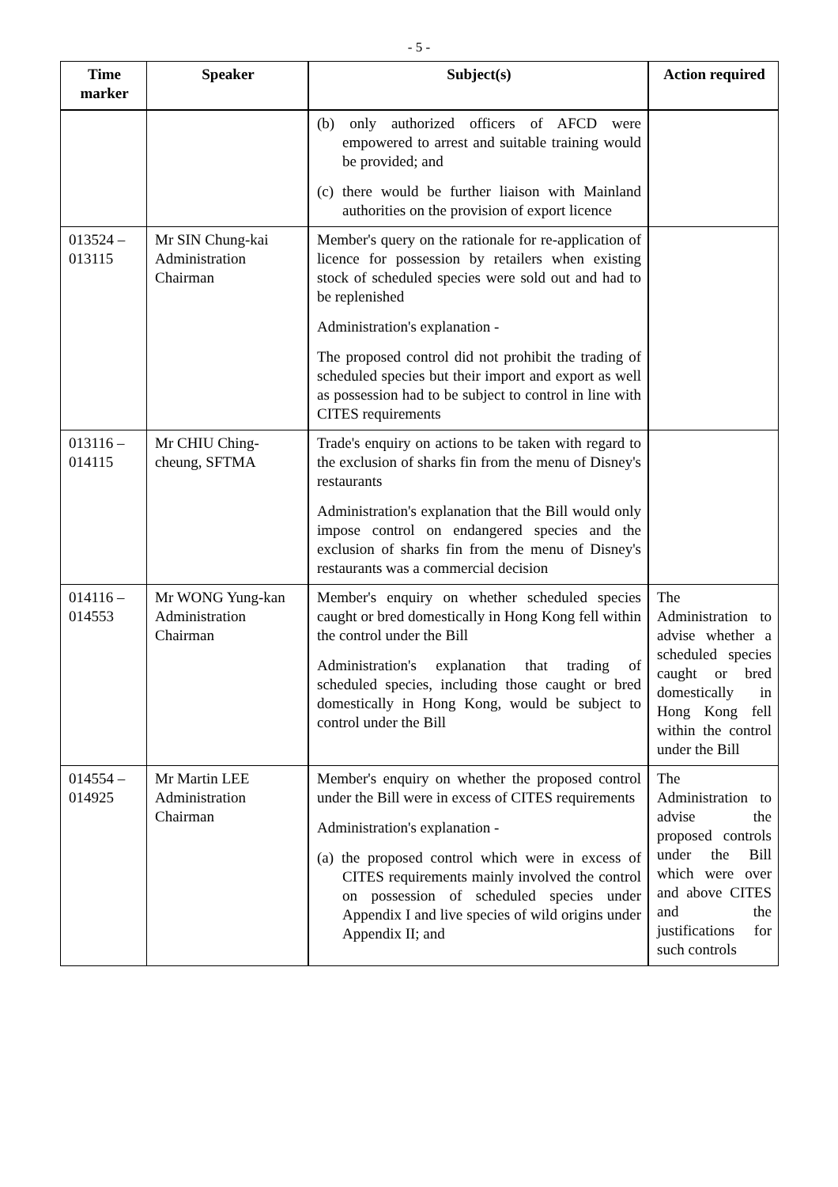- 5 -
| Time marker | Speaker | Subject(s) | Action required |
| --- | --- | --- | --- |
| | | (b) only authorized officers of AFCD were empowered to arrest and suitable training would be provided; and (c) there would be further liaison with Mainland authorities on the provision of export licence | |
| 013524 – 013115 | Mr SIN Chung-kai Administration Chairman | Member's query on the rationale for re-application of licence for possession by retailers when existing stock of scheduled species were sold out and had to be replenished Administration's explanation - The proposed control did not prohibit the trading of scheduled species but their import and export as well as possession had to be subject to control in line with CITES requirements | |
| 013116 – 014115 | Mr CHIU Ching-cheung, SFTMA | Trade's enquiry on actions to be taken with regard to the exclusion of sharks fin from the menu of Disney's restaurants Administration's explanation that the Bill would only impose control on endangered species and the exclusion of sharks fin from the menu of Disney's restaurants was a commercial decision | |
| 014116 – 014553 | Mr WONG Yung-kan Administration Chairman | Member's enquiry on whether scheduled species caught or bred domestically in Hong Kong fell within the control under the Bill Administration's explanation that trading of scheduled species, including those caught or bred domestically in Hong Kong, would be subject to control under the Bill | The Administration to advise whether a scheduled species caught or bred domestically in Hong Kong fell within the control under the Bill |
| 014554 – 014925 | Mr Martin LEE Administration Chairman | Member's enquiry on whether the proposed control under the Bill were in excess of CITES requirements Administration's explanation - (a) the proposed control which were in excess of CITES requirements mainly involved the control on possession of scheduled species under Appendix I and live species of wild origins under Appendix II; and | The Administration to advise the proposed controls under the Bill which were over and above CITES and the justifications for such controls |